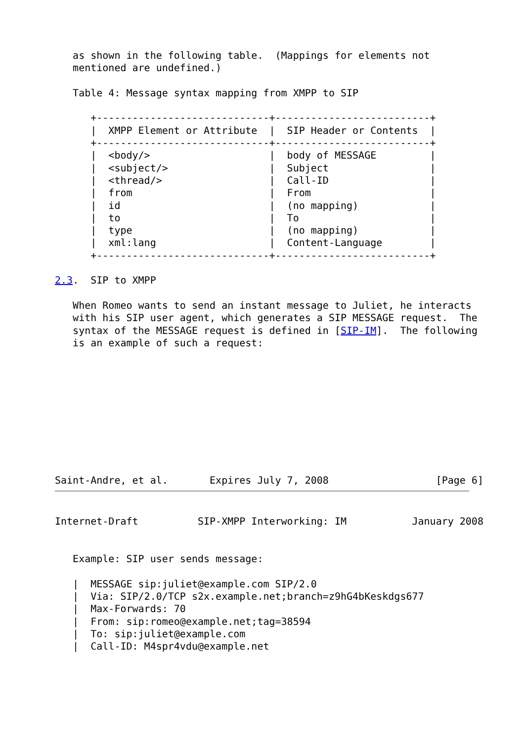as shown in the following table.  (Mappings for elements not
   mentioned are undefined.)

   Table 4: Message syntax mapping from XMPP to SIP

      +-----------------------------+--------------------------+
      |  XMPP Element or Attribute  |  SIP Header or Contents  |
      +-----------------------------+--------------------------+
      |  <body/>                    |  body of MESSAGE         |
      |  <subject/>                 |  Subject                 |
      |  <thread/>                  |  Call-ID                 |
      |  from                       |  From                    |
      |  id                         |  (no mapping)            |
      |  to                         |  To                      |
      |  type                       |  (no mapping)            |
      |  xml:lang                   |  Content-Language        |
      +-----------------------------+--------------------------+

2.3.  SIP to XMPP

   When Romeo wants to send an instant message to Juliet, he interacts
   with his SIP user agent, which generates a SIP MESSAGE request.  The
   syntax of the MESSAGE request is defined in [SIP-IM].  The following
   is an example of such a request:










Saint-Andre, et al.       Expires July 7, 2008                  [Page 6]
Internet-Draft          SIP-XMPP Interworking: IM           January 2008


   Example: SIP user sends message:

   |  MESSAGE sip:juliet@example.com SIP/2.0
   |  Via: SIP/2.0/TCP s2x.example.net;branch=z9hG4bKeskdgs677
   |  Max-Forwards: 70
   |  From: sip:romeo@example.net;tag=38594
   |  To: sip:juliet@example.com
   |  Call-ID: M4spr4vdu@example.net